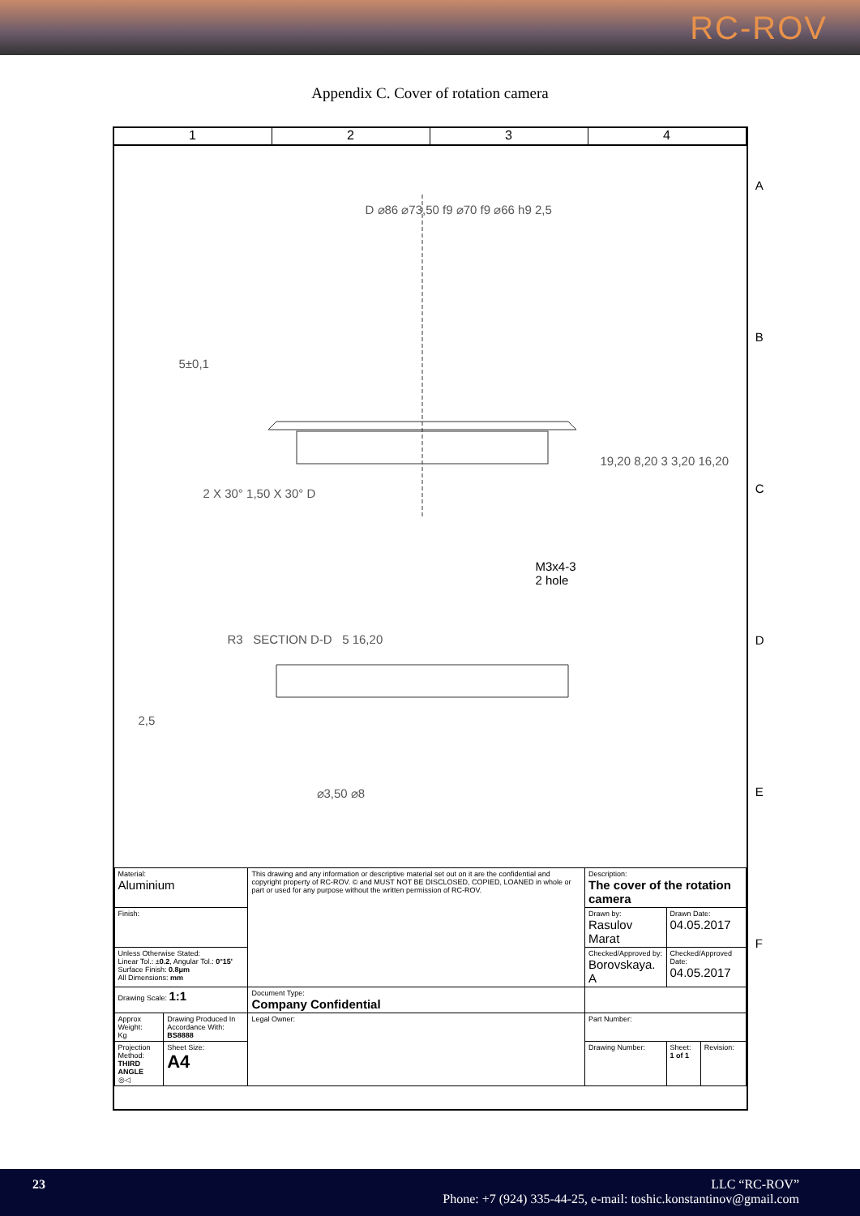RC-ROV
Appendix C. Cover of rotation camera
1 2 3 4
D ⌀86 ⌀73,50 f9 ⌀70 f9 ⌀66 h9 2,5
5±0,1
2 X 30° 1,50 X 30° D
19,20 8,20 3 3,20 16,20
M3x4-3
2 hole
R3 SECTION D-D 5 16,20
2,5
⌀3,50 ⌀8
A
B
C
D
E
F
| Material: Aluminium | | This drawing and any information or descriptive material set out on it are the confidential and copyright property of RC-ROV. © and MUST NOT BE DISCLOSED, COPIED, LOANED in whole or part or used for any purpose without the written permission of RC-ROV. | Description: The cover of the rotation camera | | |
| Finish: | | | Drawn by: Rasulov Marat | Drawn Date: 04.05.2017 | |
| Unless Otherwise Stated: Linear Tol.: ± 0.2 , Angular Tol.: 0°15' Surface Finish: 0.8μm All Dimensions: mm | | | Checked/Approved by: Borovskaya. A | Checked/Approved Date: 04.05.2017 | |
| Drawing Scale: 1:1 | | Document Type: Company Confidential | | | |
| Approx Weight: Kg | Drawing Produced In Accordance With: BS8888 | Legal Owner: | Part Number: | | |
| Projection Method: THIRD ANGLE ◎◁ | Sheet Size: A4 | | Drawing Number: | Sheet: 1 of 1 | Revision: |
23 LLC “RC-ROV”
Phone: +7 (924) 335-44-25, e-mail: toshic.konstantinov@gmail.com